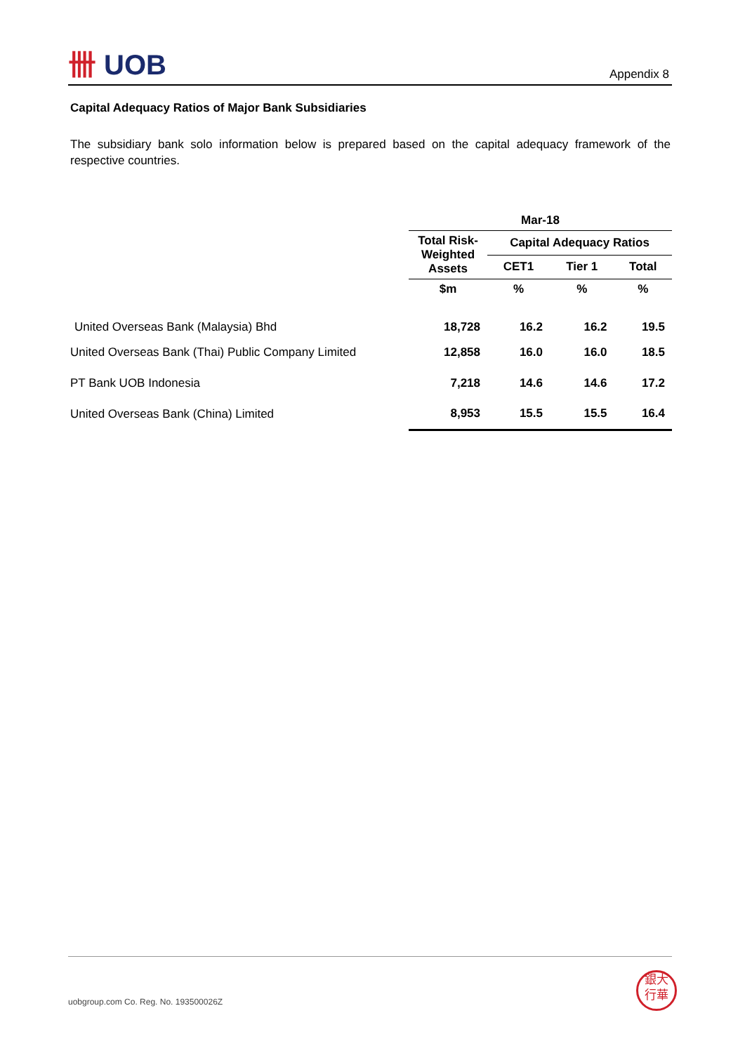卌 UOB Appendix 8
Capital Adequacy Ratios of Major Bank Subsidiaries
The subsidiary bank solo information below is prepared based on the capital adequacy framework of the respective countries.
| | Mar-18 | | | |
| --- | --- | --- | --- | --- |
| | Total Risk-Weighted Assets | Capital Adequacy Ratios | | |
| | | CET1 | Tier 1 | Total |
| | $m | % | % | % |
| United Overseas Bank (Malaysia) Bhd | 18,728 | 16.2 | 16.2 | 19.5 |
| United Overseas Bank (Thai) Public Company Limited | 12,858 | 16.0 | 16.0 | 18.5 |
| PT Bank UOB Indonesia | 7,218 | 14.6 | 14.6 | 17.2 |
| United Overseas Bank (China) Limited | 8,953 | 15.5 | 15.5 | 16.4 |
uobgroup.com Co. Reg. No. 193500026Z
銀大
行華